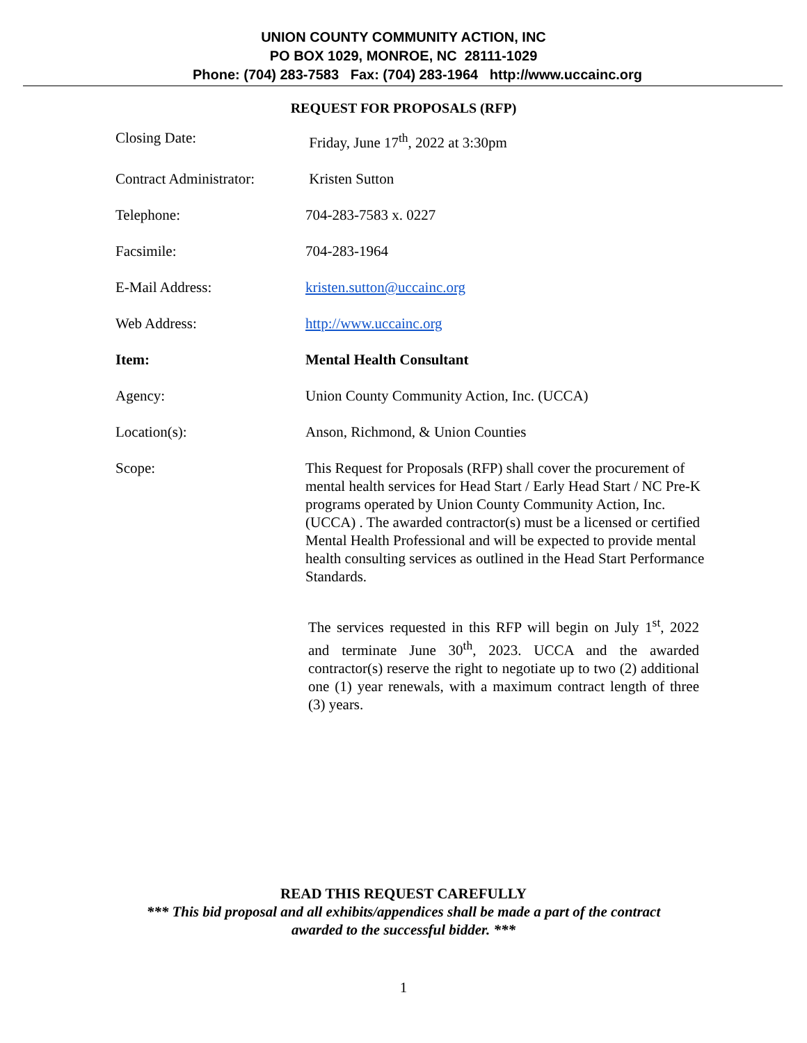UNION COUNTY COMMUNITY ACTION, INC
PO BOX 1029, MONROE, NC 28111-1029
Phone: (704) 283-7583 Fax: (704) 283-1964 http://www.uccainc.org
REQUEST FOR PROPOSALS (RFP)
| Closing Date: | Friday, June 17<sup>th</sup>, 2022 at 3:30pm |
| Contract Administrator: | Kristen Sutton |
| Telephone: | 704-283-7583 x. 0227 |
| Facsimile: | 704-283-1964 |
| E-Mail Address: | kristen.sutton@uccainc.org |
| Web Address: | http://www.uccainc.org |
| Item: | Mental Health Consultant |
| Agency: | Union County Community Action, Inc. (UCCA) |
| Location(s): | Anson, Richmond, & Union Counties |
| Scope: | This Request for Proposals (RFP) shall cover the procurement of mental health services for Head Start / Early Head Start / NC Pre-K programs operated by Union County Community Action, Inc. (UCCA) . The awarded contractor(s) must be a licensed or certified Mental Health Professional and will be expected to provide mental health consulting services as outlined in the Head Start Performance Standards. The services requested in this RFP will begin on July 1<sup>st</sup>, 2022 and terminate June 30<sup>th</sup>, 2023. UCCA and the awarded contractor(s) reserve the right to negotiate up to two (2) additional one (1) year renewals, with a maximum contract length of three (3) years. |
READ THIS REQUEST CAREFULLY
*** This bid proposal and all exhibits/appendices shall be made a part of the contract
awarded to the successful bidder. ***
1